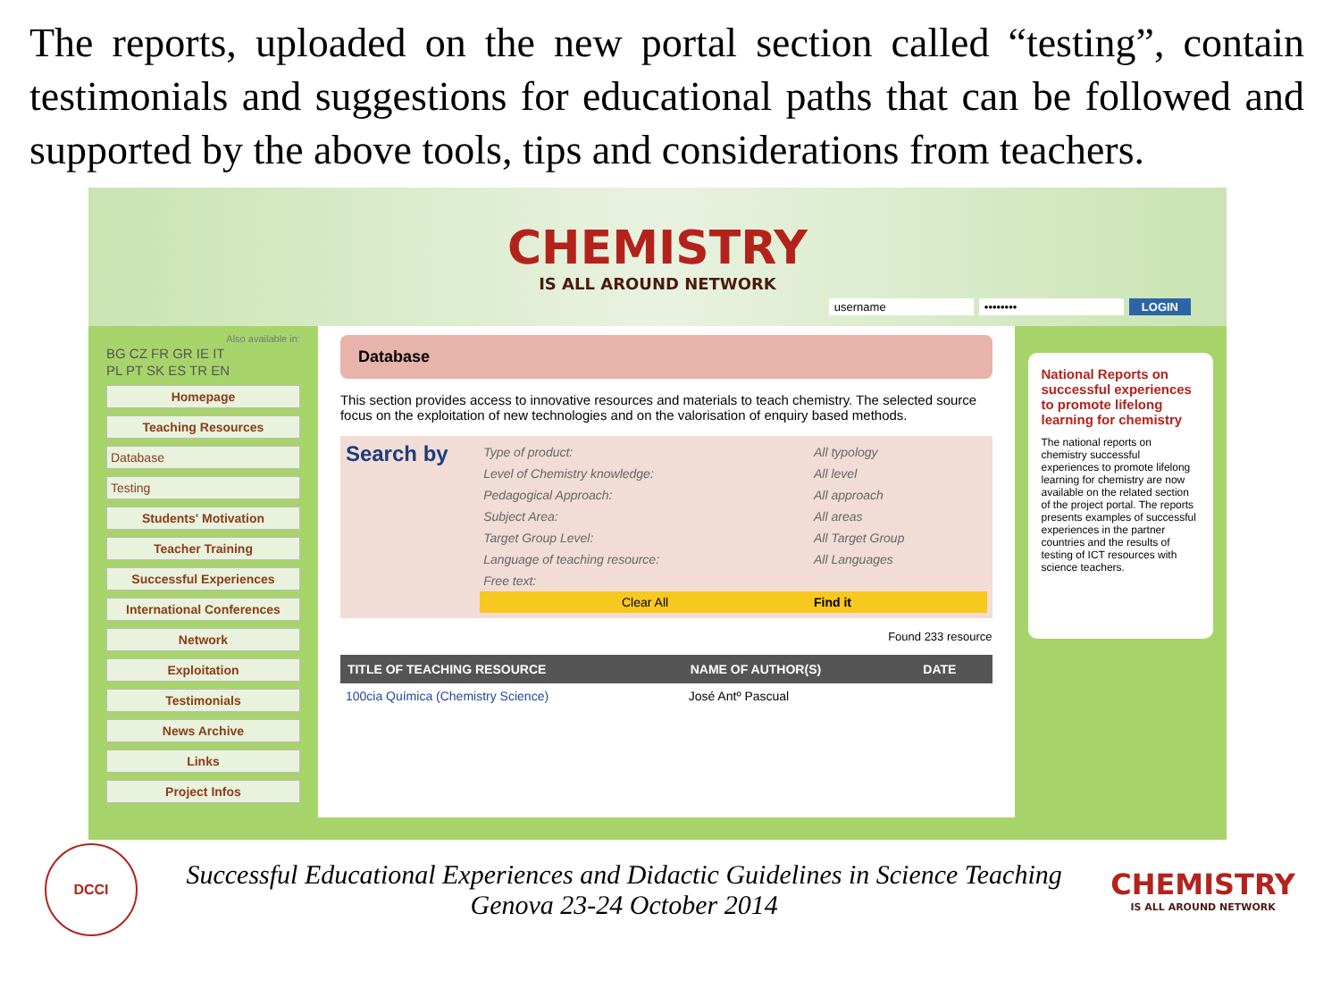The reports, uploaded on the new portal section called “testing”, contain testimonials and suggestions for educational paths that can be followed and supported by the above tools, tips and considerations from teachers.
CHEMISTRY
IS ALL AROUND NETWORK
username •••••••• LOGIN
Also available in:
BG CZ FR GR IE IT
PL PT SK ES TR EN
Homepage
Teaching Resources
Database
Testing
Students' Motivation
Teacher Training
Successful Experiences
International Conferences
Network
Exploitation
Testimonials
News Archive
Links
Project Infos
Database
This section provides access to innovative resources and materials to teach chemistry. The selected source focus on the exploitation of new technologies and on the valorisation of enquiry based methods.
Search by
| Type of product: | All typology |
| Level of Chemistry knowledge: | All level |
| Pedagogical Approach: | All approach |
| Subject Area: | All areas |
| Target Group Level: | All Target Group |
| Language of teaching resource: | All Languages |
| Free text: | |
| Clear All | Find it |
Found 233 resource
| TITLE OF TEACHING RESOURCE | NAME OF AUTHOR(S) | DATE |
| --- | --- | --- |
| 100cia Química (Chemistry Science) | José Antº Pascual | |
National Reports on successful experiences to promote lifelong learning for chemistry
The national reports on chemistry successful experiences to promote lifelong learning for chemistry are now available on the related section of the project portal. The reports presents examples of successful experiences in the partner countries and the results of testing of ICT resources with science teachers.
DCCI
Successful Educational Experiences and Didactic Guidelines in Science Teaching
Genova 23-24 October 2014
CHEMISTRY
IS ALL AROUND NETWORK